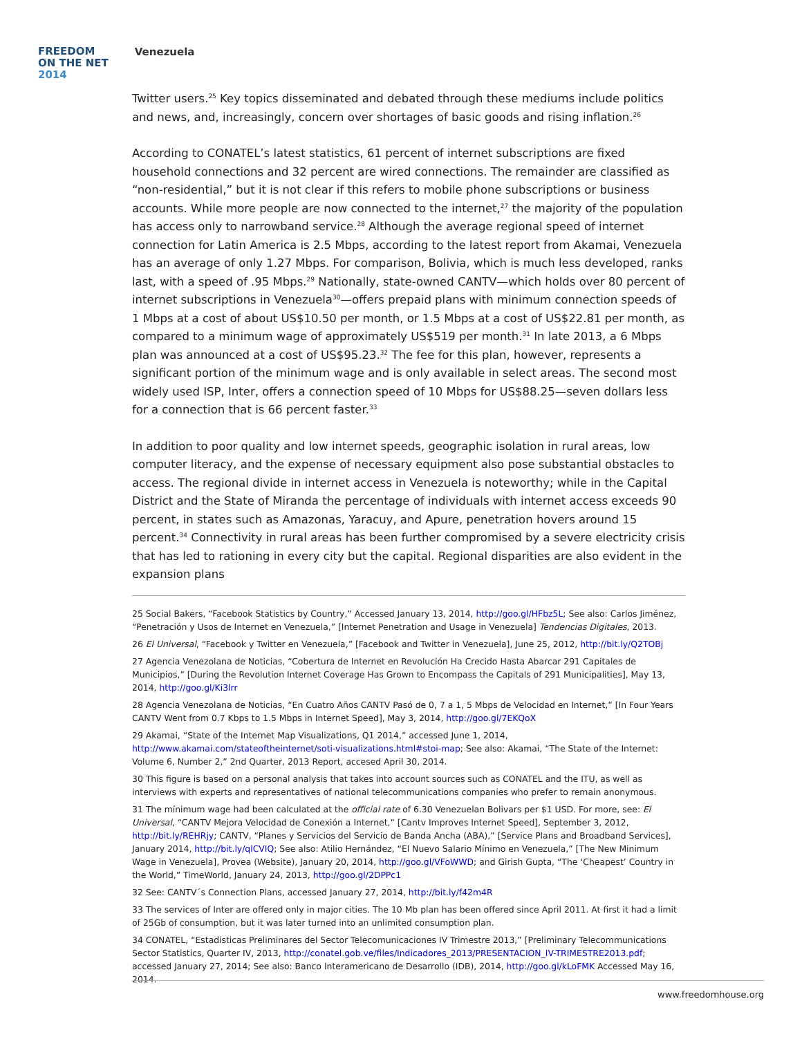FREEDOM
ON THE NET
2014
Venezuela
Twitter users.<sup>25</sup> Key topics disseminated and debated through these mediums include politics and news, and, increasingly, concern over shortages of basic goods and rising inflation.<sup>26</sup>
According to CONATEL’s latest statistics, 61 percent of internet subscriptions are fixed household connections and 32 percent are wired connections. The remainder are classified as “non-residential,” but it is not clear if this refers to mobile phone subscriptions or business accounts. While more people are now connected to the internet,<sup>27</sup> the majority of the population has access only to narrowband service.<sup>28</sup> Although the average regional speed of internet connection for Latin America is 2.5 Mbps, according to the latest report from Akamai, Venezuela has an average of only 1.27 Mbps. For comparison, Bolivia, which is much less developed, ranks last, with a speed of .95 Mbps.<sup>29</sup> Nationally, state-owned CANTV—which holds over 80 percent of internet subscriptions in Venezuela<sup>30</sup>—offers prepaid plans with minimum connection speeds of 1 Mbps at a cost of about US$10.50 per month, or 1.5 Mbps at a cost of US$22.81 per month, as compared to a minimum wage of approximately US$519 per month.<sup>31</sup> In late 2013, a 6 Mbps plan was announced at a cost of US$95.23.<sup>32</sup> The fee for this plan, however, represents a significant portion of the minimum wage and is only available in select areas. The second most widely used ISP, Inter, offers a connection speed of 10 Mbps for US$88.25—seven dollars less for a connection that is 66 percent faster.<sup>33</sup>
In addition to poor quality and low internet speeds, geographic isolation in rural areas, low computer literacy, and the expense of necessary equipment also pose substantial obstacles to access. The regional divide in internet access in Venezuela is noteworthy; while in the Capital District and the State of Miranda the percentage of individuals with internet access exceeds 90 percent, in states such as Amazonas, Yaracuy, and Apure, penetration hovers around 15 percent.<sup>34</sup> Connectivity in rural areas has been further compromised by a severe electricity crisis that has led to rationing in every city but the capital. Regional disparities are also evident in the expansion plans
25 Social Bakers, “Facebook Statistics by Country,” Accessed January 13, 2014, http://goo.gl/HFbz5L; See also: Carlos Jiménez, “Penetración y Usos de Internet en Venezuela,” [Internet Penetration and Usage in Venezuela] Tendencias Digitales, 2013.
26 El Universal, “Facebook y Twitter en Venezuela,” [Facebook and Twitter in Venezuela], June 25, 2012, http://bit.ly/Q2TOBj
27 Agencia Venezolana de Noticias, “Cobertura de Internet en Revolución Ha Crecido Hasta Abarcar 291 Capitales de Municipios,” [During the Revolution Internet Coverage Has Grown to Encompass the Capitals of 291 Municipalities], May 13, 2014, http://goo.gl/Ki3lrr
28 Agencia Venezolana de Noticias, “En Cuatro Años CANTV Pasó de 0, 7 a 1, 5 Mbps de Velocidad en Internet,” [In Four Years CANTV Went from 0.7 Kbps to 1.5 Mbps in Internet Speed], May 3, 2014, http://goo.gl/7EKQoX
29 Akamai, “State of the Internet Map Visualizations, Q1 2014,” accessed June 1, 2014, http://www.akamai.com/stateoftheinternet/soti-visualizations.html#stoi-map; See also: Akamai, “The State of the Internet: Volume 6, Number 2,” 2nd Quarter, 2013 Report, accesed April 30, 2014.
30 This figure is based on a personal analysis that takes into account sources such as CONATEL and the ITU, as well as interviews with experts and representatives of national telecommunications companies who prefer to remain anonymous.
31 The mínimum wage had been calculated at the official rate of 6.30 Venezuelan Bolivars per $1 USD. For more, see: El Universal, “CANTV Mejora Velocidad de Conexión a Internet,” [Cantv Improves Internet Speed], September 3, 2012, http://bit.ly/REHRjy; CANTV, “Planes y Servicios del Servicio de Banda Ancha (ABA),” [Service Plans and Broadband Services], January 2014, http://bit.ly/qlCVIQ; See also: Atilio Hernández, “El Nuevo Salario Mínimo en Venezuela,” [The New Minimum Wage in Venezuela], Provea (Website), January 20, 2014, http://goo.gl/VFoWWD; and Girish Gupta, “The ‘Cheapest’ Country in the World,” TimeWorld, January 24, 2013, http://goo.gl/2DPPc1
32 See: CANTV´s Connection Plans, accessed January 27, 2014, http://bit.ly/f42m4R
33 The services of Inter are offered only in major cities. The 10 Mb plan has been offered since April 2011. At first it had a limit of 25Gb of consumption, but it was later turned into an unlimited consumption plan.
34 CONATEL, “Estadisticas Preliminares del Sector Telecomunicaciones IV Trimestre 2013,” [Preliminary Telecommunications Sector Statistics, Quarter IV, 2013, http://conatel.gob.ve/files/Indicadores_2013/PRESENTACION_IV-TRIMESTRE2013.pdf; accessed January 27, 2014; See also: Banco Interamericano de Desarrollo (IDB), 2014, http://goo.gl/kLoFMK Accessed May 16, 2014.
www.freedomhouse.org